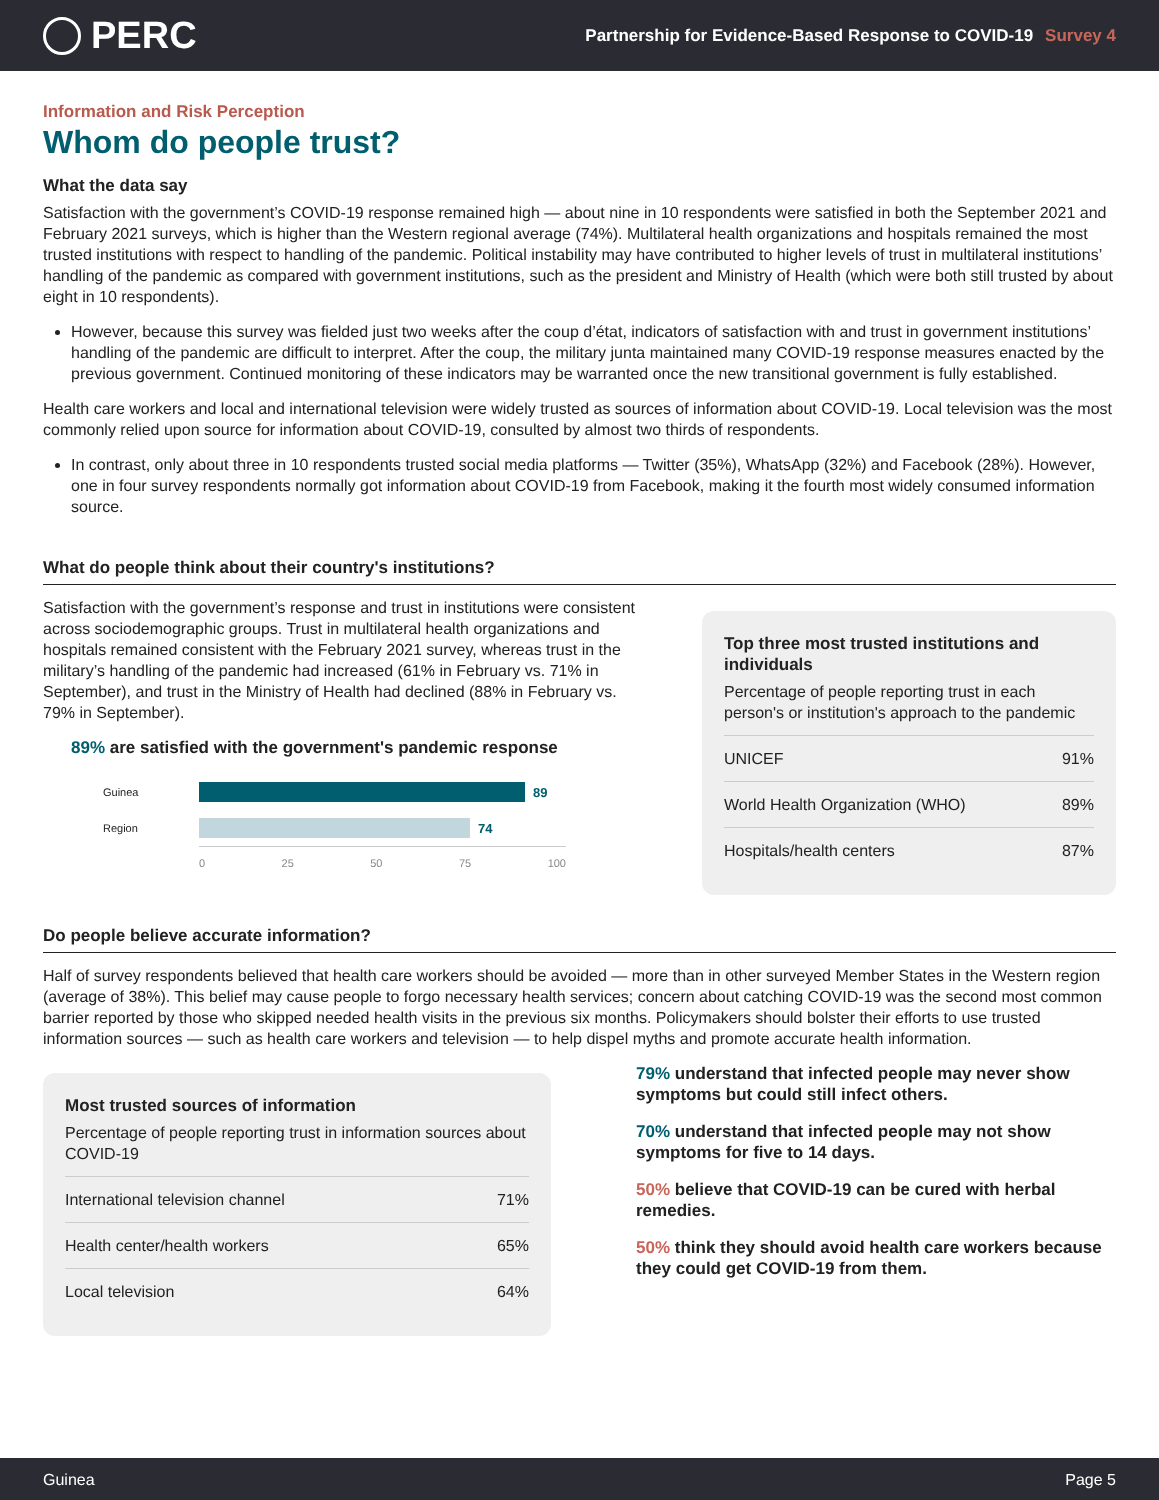PERC
Partnership for Evidence-Based Response to COVID-19 Survey 4
Information and Risk Perception
Whom do people trust?
What the data say
Satisfaction with the government’s COVID-19 response remained high — about nine in 10 respondents were satisfied in both the September 2021 and February 2021 surveys, which is higher than the Western regional average (74%). Multilateral health organizations and hospitals remained the most trusted institutions with respect to handling of the pandemic. Political instability may have contributed to higher levels of trust in multilateral institutions’ handling of the pandemic as compared with government institutions, such as the president and Ministry of Health (which were both still trusted by about eight in 10 respondents).
However, because this survey was fielded just two weeks after the coup d’état, indicators of satisfaction with and trust in government institutions’ handling of the pandemic are difficult to interpret. After the coup, the military junta maintained many COVID-19 response measures enacted by the previous government. Continued monitoring of these indicators may be warranted once the new transitional government is fully established.
Health care workers and local and international television were widely trusted as sources of information about COVID-19. Local television was the most commonly relied upon source for information about COVID-19, consulted by almost two thirds of respondents.
In contrast, only about three in 10 respondents trusted social media platforms — Twitter (35%), WhatsApp (32%) and Facebook (28%). However, one in four survey respondents normally got information about COVID-19 from Facebook, making it the fourth most widely consumed information source.
What do people think about their country's institutions?
Satisfaction with the government’s response and trust in institutions were consistent across sociodemographic groups. Trust in multilateral health organizations and hospitals remained consistent with the February 2021 survey, whereas trust in the military’s handling of the pandemic had increased (61% in February vs. 71% in September), and trust in the Ministry of Health had declined (88% in February vs. 79% in September).
89% are satisfied with the government's pandemic response
Guinea
89
Region
74
0 25 50 75 100
Top three most trusted institutions and individuals
Percentage of people reporting trust in each person's or institution's approach to the pandemic
| UNICEF | 91% |
| World Health Organization (WHO) | 89% |
| Hospitals/health centers | 87% |
Do people believe accurate information?
Half of survey respondents believed that health care workers should be avoided — more than in other surveyed Member States in the Western region (average of 38%). This belief may cause people to forgo necessary health services; concern about catching COVID-19 was the second most common barrier reported by those who skipped needed health visits in the previous six months. Policymakers should bolster their efforts to use trusted information sources — such as health care workers and television — to help dispel myths and promote accurate health information.
Most trusted sources of information
Percentage of people reporting trust in information sources about COVID-19
| International television channel | 71% |
| Health center/health workers | 65% |
| Local television | 64% |
79% understand that infected people may never show symptoms but could still infect others.
70% understand that infected people may not show symptoms for five to 14 days.
50% believe that COVID-19 can be cured with herbal remedies.
50% think they should avoid health care workers because they could get COVID-19 from them.
Guinea Page 5